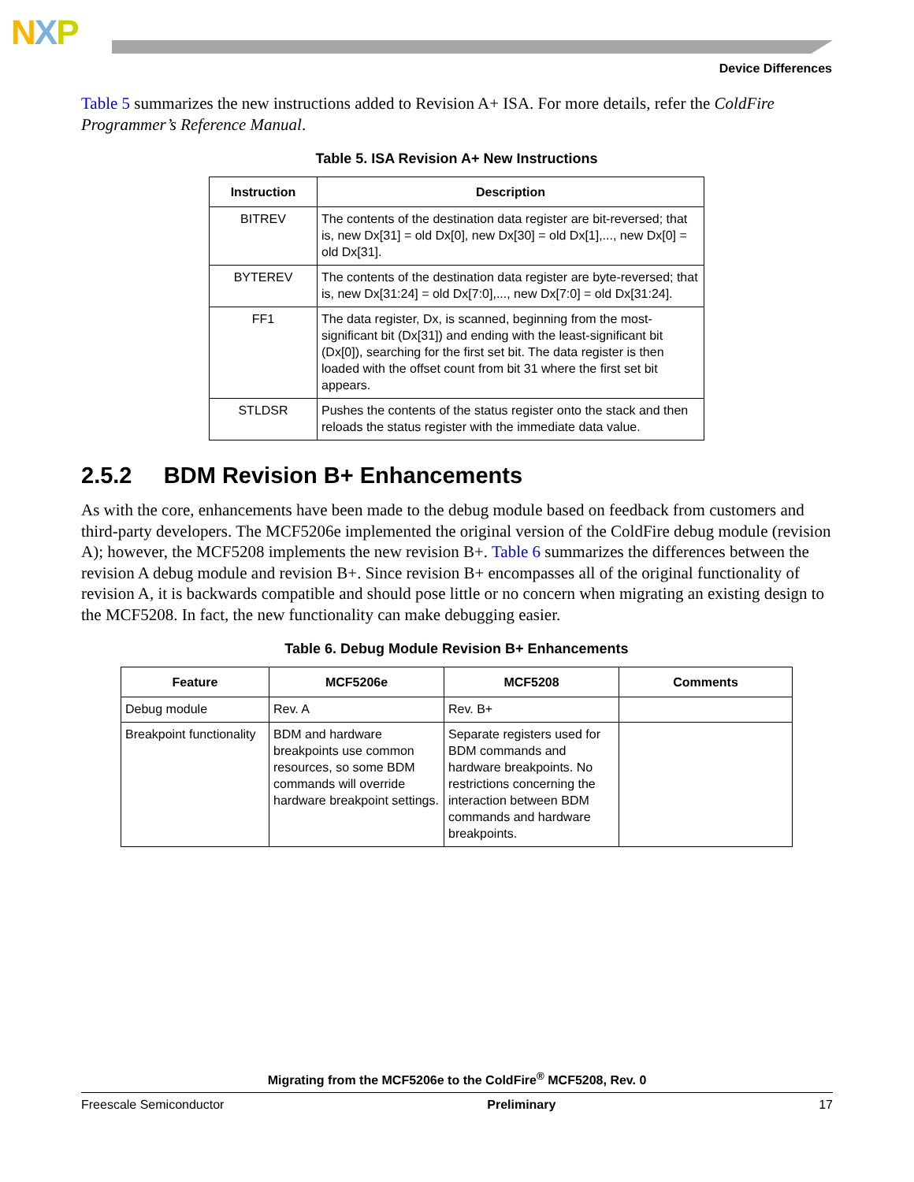NXP
Device Differences
Table 5 summarizes the new instructions added to Revision A+ ISA. For more details, refer the ColdFire Programmer’s Reference Manual.
Table 5. ISA Revision A+ New Instructions
| Instruction | Description |
| --- | --- |
| BITREV | The contents of the destination data register are bit-reversed; that is, new Dx[31] = old Dx[0], new Dx[30] = old Dx[1],..., new Dx[0] = old Dx[31]. |
| BYTEREV | The contents of the destination data register are byte-reversed; that is, new Dx[31:24] = old Dx[7:0],..., new Dx[7:0] = old Dx[31:24]. |
| FF1 | The data register, Dx, is scanned, beginning from the most-significant bit (Dx[31]) and ending with the least-significant bit (Dx[0]), searching for the first set bit. The data register is then loaded with the offset count from bit 31 where the first set bit appears. |
| STLDSR | Pushes the contents of the status register onto the stack and then reloads the status register with the immediate data value. |
2.5.2 BDM Revision B+ Enhancements
As with the core, enhancements have been made to the debug module based on feedback from customers and third-party developers. The MCF5206e implemented the original version of the ColdFire debug module (revision A); however, the MCF5208 implements the new revision B+. Table 6 summarizes the differences between the revision A debug module and revision B+. Since revision B+ encompasses all of the original functionality of revision A, it is backwards compatible and should pose little or no concern when migrating an existing design to the MCF5208. In fact, the new functionality can make debugging easier.
Table 6. Debug Module Revision B+ Enhancements
| Feature | MCF5206e | MCF5208 | Comments |
| --- | --- | --- | --- |
| Debug module | Rev. A | Rev. B+ | |
| Breakpoint functionality | BDM and hardware breakpoints use common resources, so some BDM commands will override hardware breakpoint settings. | Separate registers used for BDM commands and hardware breakpoints. No restrictions concerning the interaction between BDM commands and hardware breakpoints. | |
Migrating from the MCF5206e to the ColdFire<sup>®</sup> MCF5208, Rev. 0
Freescale Semiconductor Preliminary 17